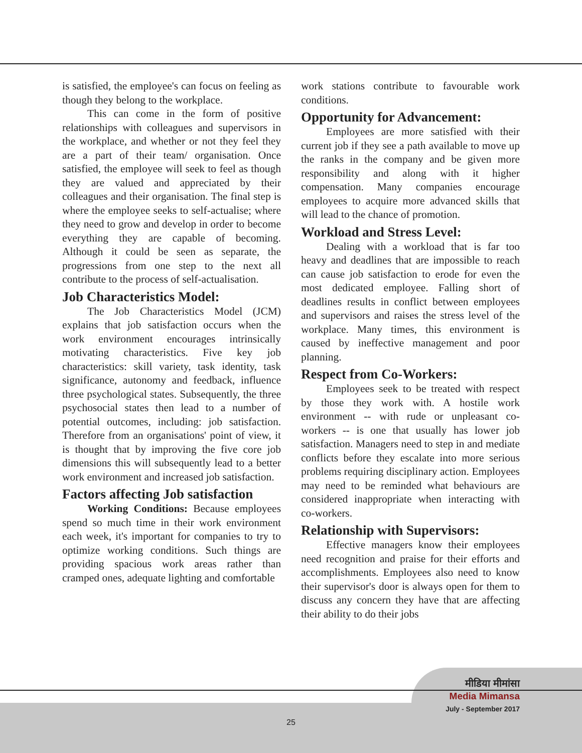is satisfied, the employee's can focus on feeling as though they belong to the workplace.
This can come in the form of positive relationships with colleagues and supervisors in the workplace, and whether or not they feel they are a part of their team/ organisation. Once satisfied, the employee will seek to feel as though they are valued and appreciated by their colleagues and their organisation. The final step is where the employee seeks to self-actualise; where they need to grow and develop in order to become everything they are capable of becoming. Although it could be seen as separate, the progressions from one step to the next all contribute to the process of self-actualisation.
Job Characteristics Model:
The Job Characteristics Model (JCM) explains that job satisfaction occurs when the work environment encourages intrinsically motivating characteristics. Five key job characteristics: skill variety, task identity, task significance, autonomy and feedback, influence three psychological states. Subsequently, the three psychosocial states then lead to a number of potential outcomes, including: job satisfaction. Therefore from an organisations' point of view, it is thought that by improving the five core job dimensions this will subsequently lead to a better work environment and increased job satisfaction.
Factors affecting Job satisfaction
Working Conditions: Because employees spend so much time in their work environment each week, it's important for companies to try to optimize working conditions. Such things are providing spacious work areas rather than cramped ones, adequate lighting and comfortable
work stations contribute to favourable work conditions.
Opportunity for Advancement:
Employees are more satisfied with their current job if they see a path available to move up the ranks in the company and be given more responsibility and along with it higher compensation. Many companies encourage employees to acquire more advanced skills that will lead to the chance of promotion.
Workload and Stress Level:
Dealing with a workload that is far too heavy and deadlines that are impossible to reach can cause job satisfaction to erode for even the most dedicated employee. Falling short of deadlines results in conflict between employees and supervisors and raises the stress level of the workplace. Many times, this environment is caused by ineffective management and poor planning.
Respect from Co-Workers:
Employees seek to be treated with respect by those they work with. A hostile work environment -- with rude or unpleasant co-workers -- is one that usually has lower job satisfaction. Managers need to step in and mediate conflicts before they escalate into more serious problems requiring disciplinary action. Employees may need to be reminded what behaviours are considered inappropriate when interacting with co-workers.
Relationship with Supervisors:
Effective managers know their employees need recognition and praise for their efforts and accomplishments. Employees also need to know their supervisor's door is always open for them to discuss any concern they have that are affecting their ability to do their jobs
मीडिया मीमांसा
Media Mimansa
July - September 2017
25